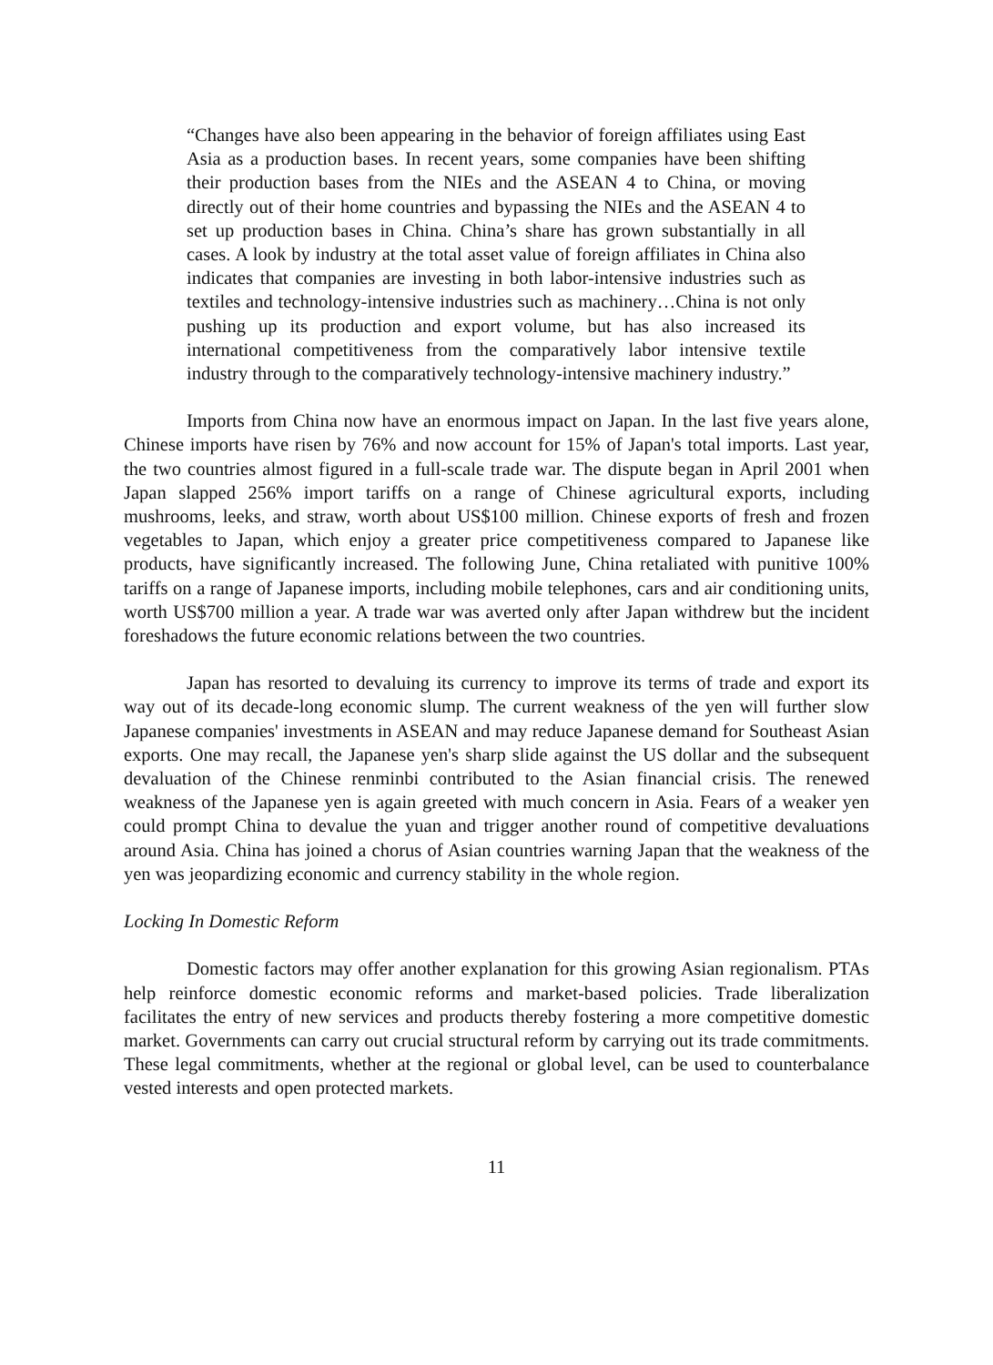“Changes have also been appearing in the behavior of foreign affiliates using East Asia as a production bases. In recent years, some companies have been shifting their production bases from the NIEs and the ASEAN 4 to China, or moving directly out of their home countries and bypassing the NIEs and the ASEAN 4 to set up production bases in China. China’s share has grown substantially in all cases. A look by industry at the total asset value of foreign affiliates in China also indicates that companies are investing in both labor-intensive industries such as textiles and technology-intensive industries such as machinery…China is not only pushing up its production and export volume, but has also increased its international competitiveness from the comparatively labor intensive textile industry through to the comparatively technology-intensive machinery industry.”
Imports from China now have an enormous impact on Japan. In the last five years alone, Chinese imports have risen by 76% and now account for 15% of Japan's total imports. Last year, the two countries almost figured in a full-scale trade war. The dispute began in April 2001 when Japan slapped 256% import tariffs on a range of Chinese agricultural exports, including mushrooms, leeks, and straw, worth about US$100 million. Chinese exports of fresh and frozen vegetables to Japan, which enjoy a greater price competitiveness compared to Japanese like products, have significantly increased. The following June, China retaliated with punitive 100% tariffs on a range of Japanese imports, including mobile telephones, cars and air conditioning units, worth US$700 million a year. A trade war was averted only after Japan withdrew but the incident foreshadows the future economic relations between the two countries.
Japan has resorted to devaluing its currency to improve its terms of trade and export its way out of its decade-long economic slump. The current weakness of the yen will further slow Japanese companies' investments in ASEAN and may reduce Japanese demand for Southeast Asian exports. One may recall, the Japanese yen's sharp slide against the US dollar and the subsequent devaluation of the Chinese renminbi contributed to the Asian financial crisis. The renewed weakness of the Japanese yen is again greeted with much concern in Asia. Fears of a weaker yen could prompt China to devalue the yuan and trigger another round of competitive devaluations around Asia. China has joined a chorus of Asian countries warning Japan that the weakness of the yen was jeopardizing economic and currency stability in the whole region.
Locking In Domestic Reform
Domestic factors may offer another explanation for this growing Asian regionalism. PTAs help reinforce domestic economic reforms and market-based policies. Trade liberalization facilitates the entry of new services and products thereby fostering a more competitive domestic market. Governments can carry out crucial structural reform by carrying out its trade commitments. These legal commitments, whether at the regional or global level, can be used to counterbalance vested interests and open protected markets.
11